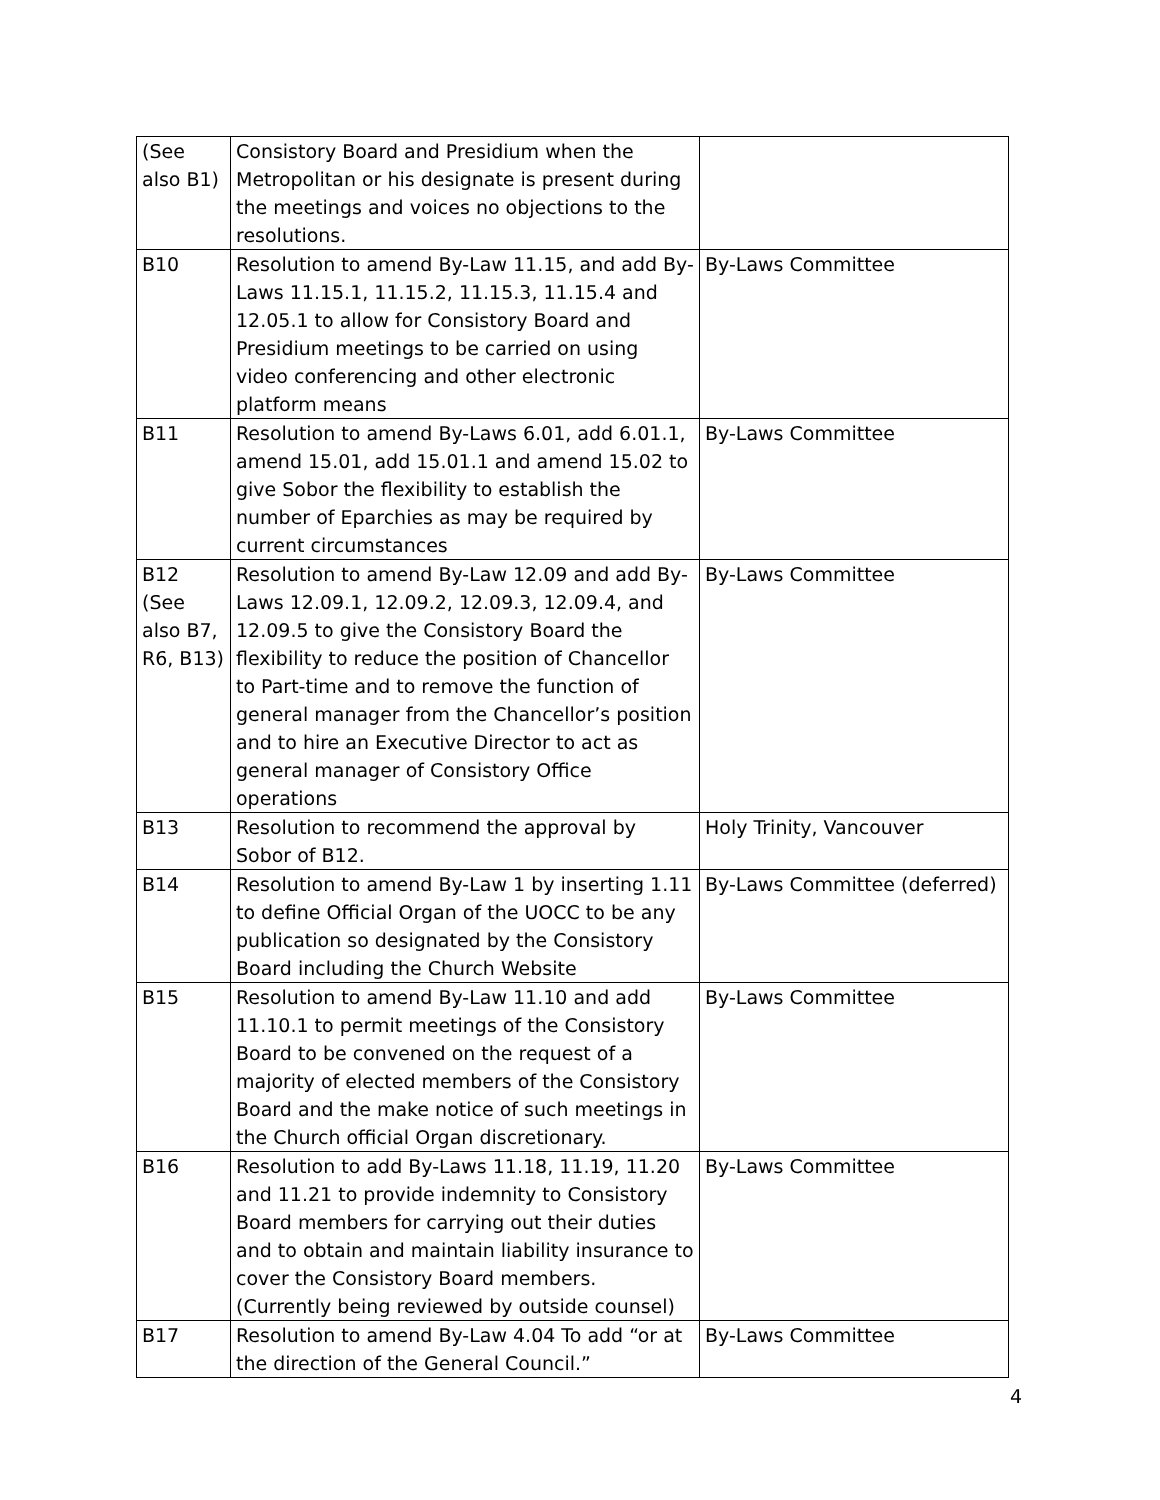| (See also B1) | Consistory Board and Presidium when the Metropolitan or his designate is present during the meetings and voices no objections to the resolutions. | |
| B10 | Resolution to amend By-Law 11.15, and add By-Laws 11.15.1, 11.15.2, 11.15.3, 11.15.4 and 12.05.1 to allow for Consistory Board and Presidium meetings to be carried on using video conferencing and other electronic platform means | By-Laws Committee |
| B11 | Resolution to amend By-Laws 6.01, add 6.01.1, amend 15.01, add 15.01.1 and amend 15.02 to give Sobor the flexibility to establish the number of Eparchies as may be required by current circumstances | By-Laws Committee |
| B12 (See also B7, R6, B13) | Resolution to amend By-Law 12.09 and add By-Laws 12.09.1, 12.09.2, 12.09.3, 12.09.4, and 12.09.5 to give the Consistory Board the flexibility to reduce the position of Chancellor to Part-time and to remove the function of general manager from the Chancellor’s position and to hire an Executive Director to act as general manager of Consistory Office operations | By-Laws Committee |
| B13 | Resolution to recommend the approval by Sobor of B12. | Holy Trinity, Vancouver |
| B14 | Resolution to amend By-Law 1 by inserting 1.11 to define Official Organ of the UOCC to be any publication so designated by the Consistory Board including the Church Website | By-Laws Committee (deferred) |
| B15 | Resolution to amend By-Law 11.10 and add 11.10.1 to permit meetings of the Consistory Board to be convened on the request of a majority of elected members of the Consistory Board and the make notice of such meetings in the Church official Organ discretionary. | By-Laws Committee |
| B16 | Resolution to add By-Laws 11.18, 11.19, 11.20 and 11.21 to provide indemnity to Consistory Board members for carrying out their duties and to obtain and maintain liability insurance to cover the Consistory Board members. (Currently being reviewed by outside counsel) | By-Laws Committee |
| B17 | Resolution to amend By-Law 4.04 To add “or at the direction of the General Council.” | By-Laws Committee |
4